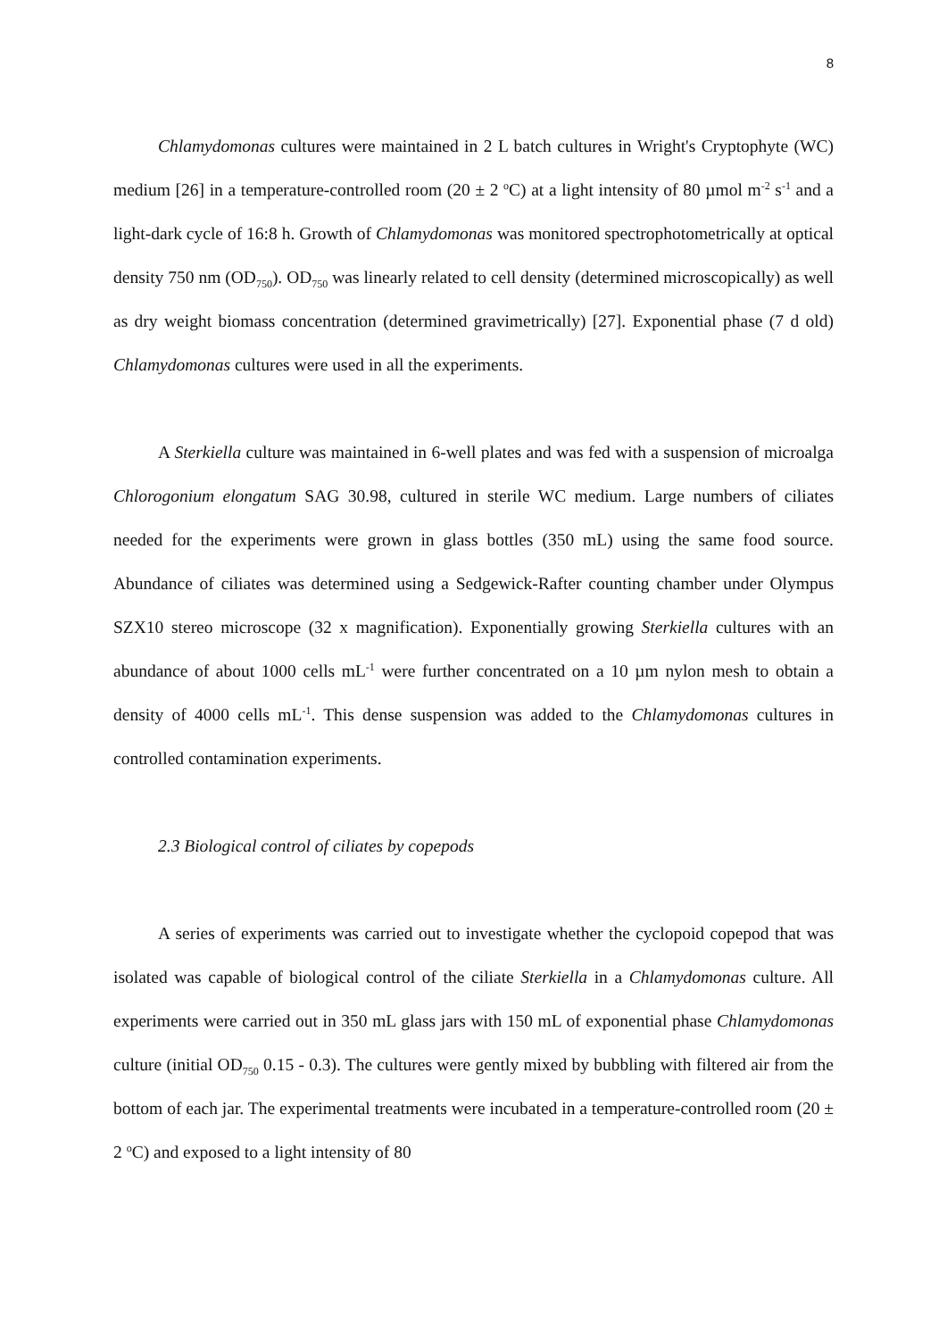8
Chlamydomonas cultures were maintained in 2 L batch cultures in Wright's Cryptophyte (WC) medium [26] in a temperature-controlled room (20 ± 2 <sup>o</sup>C) at a light intensity of 80 µmol m<sup>-2</sup> s<sup>-1</sup> and a light-dark cycle of 16:8 h. Growth of Chlamydomonas was monitored spectrophotometrically at optical density 750 nm (OD<sub>750</sub>). OD<sub>750</sub> was linearly related to cell density (determined microscopically) as well as dry weight biomass concentration (determined gravimetrically) [27]. Exponential phase (7 d old) Chlamydomonas cultures were used in all the experiments.
A Sterkiella culture was maintained in 6-well plates and was fed with a suspension of microalga Chlorogonium elongatum SAG 30.98, cultured in sterile WC medium. Large numbers of ciliates needed for the experiments were grown in glass bottles (350 mL) using the same food source. Abundance of ciliates was determined using a Sedgewick-Rafter counting chamber under Olympus SZX10 stereo microscope (32 x magnification). Exponentially growing Sterkiella cultures with an abundance of about 1000 cells mL<sup>-1</sup> were further concentrated on a 10 µm nylon mesh to obtain a density of 4000 cells mL<sup>-1</sup>. This dense suspension was added to the Chlamydomonas cultures in controlled contamination experiments.
2.3 Biological control of ciliates by copepods
A series of experiments was carried out to investigate whether the cyclopoid copepod that was isolated was capable of biological control of the ciliate Sterkiella in a Chlamydomonas culture. All experiments were carried out in 350 mL glass jars with 150 mL of exponential phase Chlamydomonas culture (initial OD<sub>750</sub> 0.15 - 0.3). The cultures were gently mixed by bubbling with filtered air from the bottom of each jar. The experimental treatments were incubated in a temperature-controlled room (20 ± 2 <sup>o</sup>C) and exposed to a light intensity of 80